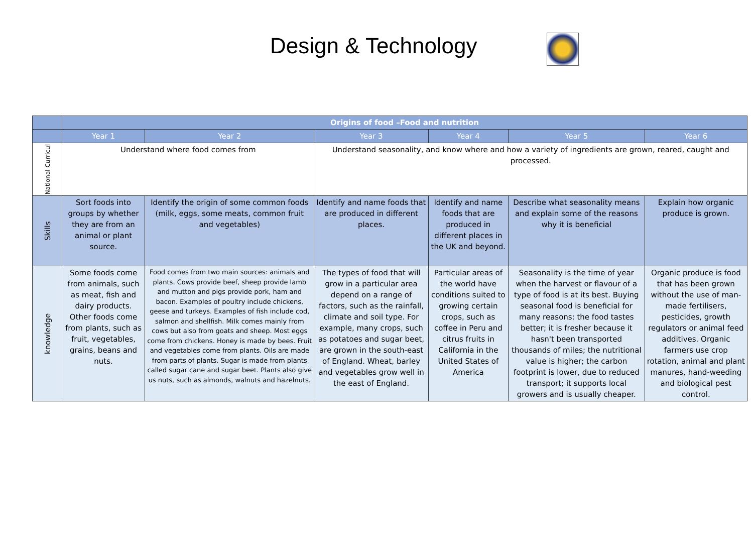Design & Technology
| | Origins of food –Food and nutrition | | | | | |
| --- | --- | --- | --- | --- | --- | --- |
| | Year 1 | Year 2 | Year 3 | Year 4 | Year 5 | Year 6 |
| National Curricul | Understand where food comes from | | Understand seasonality, and know where and how a variety of ingredients are grown, reared, caught and processed. | | | |
| Skills | Sort foods into groups by whether they are from an animal or plant source. | Identify the origin of some common foods (milk, eggs, some meats, common fruit and vegetables) | Identify and name foods that are produced in different places. | Identify and name foods that are produced in different places in the UK and beyond. | Describe what seasonality means and explain some of the reasons why it is beneficial | Explain how organic produce is grown. |
| knowledge | Some foods come from animals, such as meat, fish and dairy products. Other foods come from plants, such as fruit, vegetables, grains, beans and nuts. | Food comes from two main sources: animals and plants. Cows provide beef, sheep provide lamb and mutton and pigs provide pork, ham and bacon. Examples of poultry include chickens, geese and turkeys. Examples of fish include cod, salmon and shellfish. Milk comes mainly from cows but also from goats and sheep. Most eggs come from chickens. Honey is made by bees. Fruit and vegetables come from plants. Oils are made from parts of plants. Sugar is made from plants called sugar cane and sugar beet. Plants also give us nuts, such as almonds, walnuts and hazelnuts. | The types of food that will grow in a particular area depend on a range of factors, such as the rainfall, climate and soil type. For example, many crops, such as potatoes and sugar beet, are grown in the south-east of England. Wheat, barley and vegetables grow well in the east of England. | Particular areas of the world have conditions suited to growing certain crops, such as coffee in Peru and citrus fruits in California in the United States of America | Seasonality is the time of year when the harvest or flavour of a type of food is at its best. Buying seasonal food is beneficial for many reasons: the food tastes better; it is fresher because it hasn't been transported thousands of miles; the nutritional value is higher; the carbon footprint is lower, due to reduced transport; it supports local growers and is usually cheaper. | Organic produce is food that has been grown without the use of man-made fertilisers, pesticides, growth regulators or animal feed additives. Organic farmers use crop rotation, animal and plant manures, hand-weeding and biological pest control. |